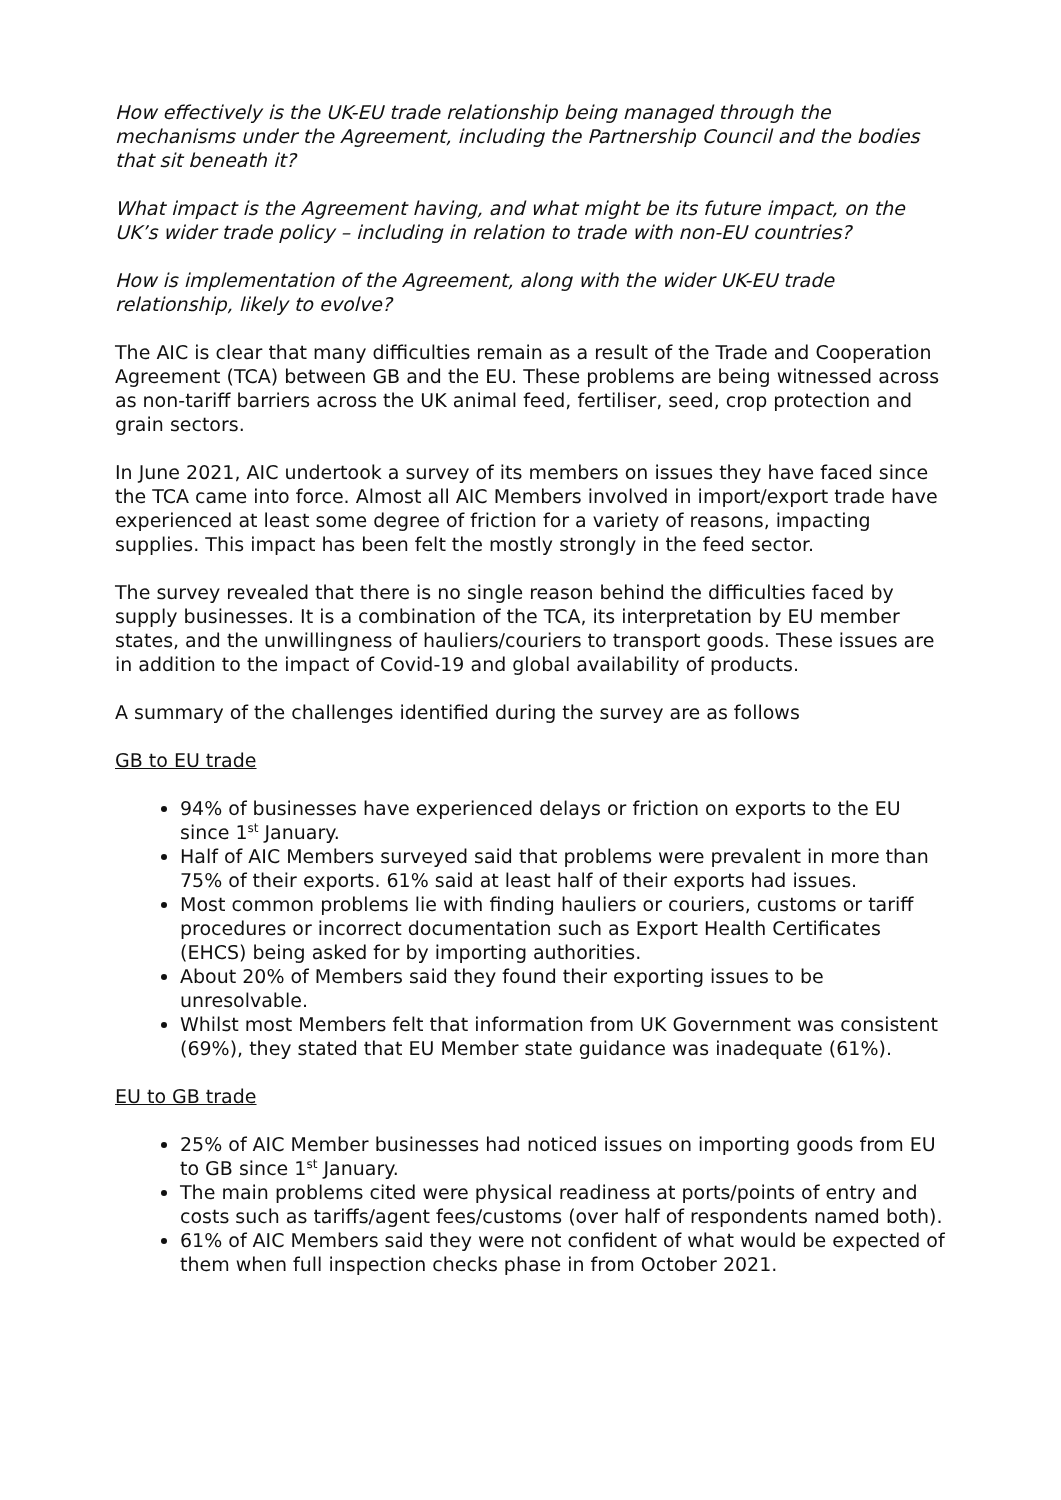How effectively is the UK-EU trade relationship being managed through the mechanisms under the Agreement, including the Partnership Council and the bodies that sit beneath it?
What impact is the Agreement having, and what might be its future impact, on the UK’s wider trade policy – including in relation to trade with non-EU countries?
How is implementation of the Agreement, along with the wider UK-EU trade relationship, likely to evolve?
The AIC is clear that many difficulties remain as a result of the Trade and Cooperation Agreement (TCA) between GB and the EU. These problems are being witnessed across as non-tariff barriers across the UK animal feed, fertiliser, seed, crop protection and grain sectors.
In June 2021, AIC undertook a survey of its members on issues they have faced since the TCA came into force. Almost all AIC Members involved in import/export trade have experienced at least some degree of friction for a variety of reasons, impacting supplies. This impact has been felt the mostly strongly in the feed sector.
The survey revealed that there is no single reason behind the difficulties faced by supply businesses. It is a combination of the TCA, its interpretation by EU member states, and the unwillingness of hauliers/couriers to transport goods. These issues are in addition to the impact of Covid-19 and global availability of products.
A summary of the challenges identified during the survey are as follows
GB to EU trade
94% of businesses have experienced delays or friction on exports to the EU since 1<sup>st</sup> January.
Half of AIC Members surveyed said that problems were prevalent in more than 75% of their exports. 61% said at least half of their exports had issues.
Most common problems lie with finding hauliers or couriers, customs or tariff procedures or incorrect documentation such as Export Health Certificates (EHCS) being asked for by importing authorities.
About 20% of Members said they found their exporting issues to be unresolvable.
Whilst most Members felt that information from UK Government was consistent (69%), they stated that EU Member state guidance was inadequate (61%).
EU to GB trade
25% of AIC Member businesses had noticed issues on importing goods from EU to GB since 1<sup>st</sup> January.
The main problems cited were physical readiness at ports/points of entry and costs such as tariffs/agent fees/customs (over half of respondents named both).
61% of AIC Members said they were not confident of what would be expected of them when full inspection checks phase in from October 2021.